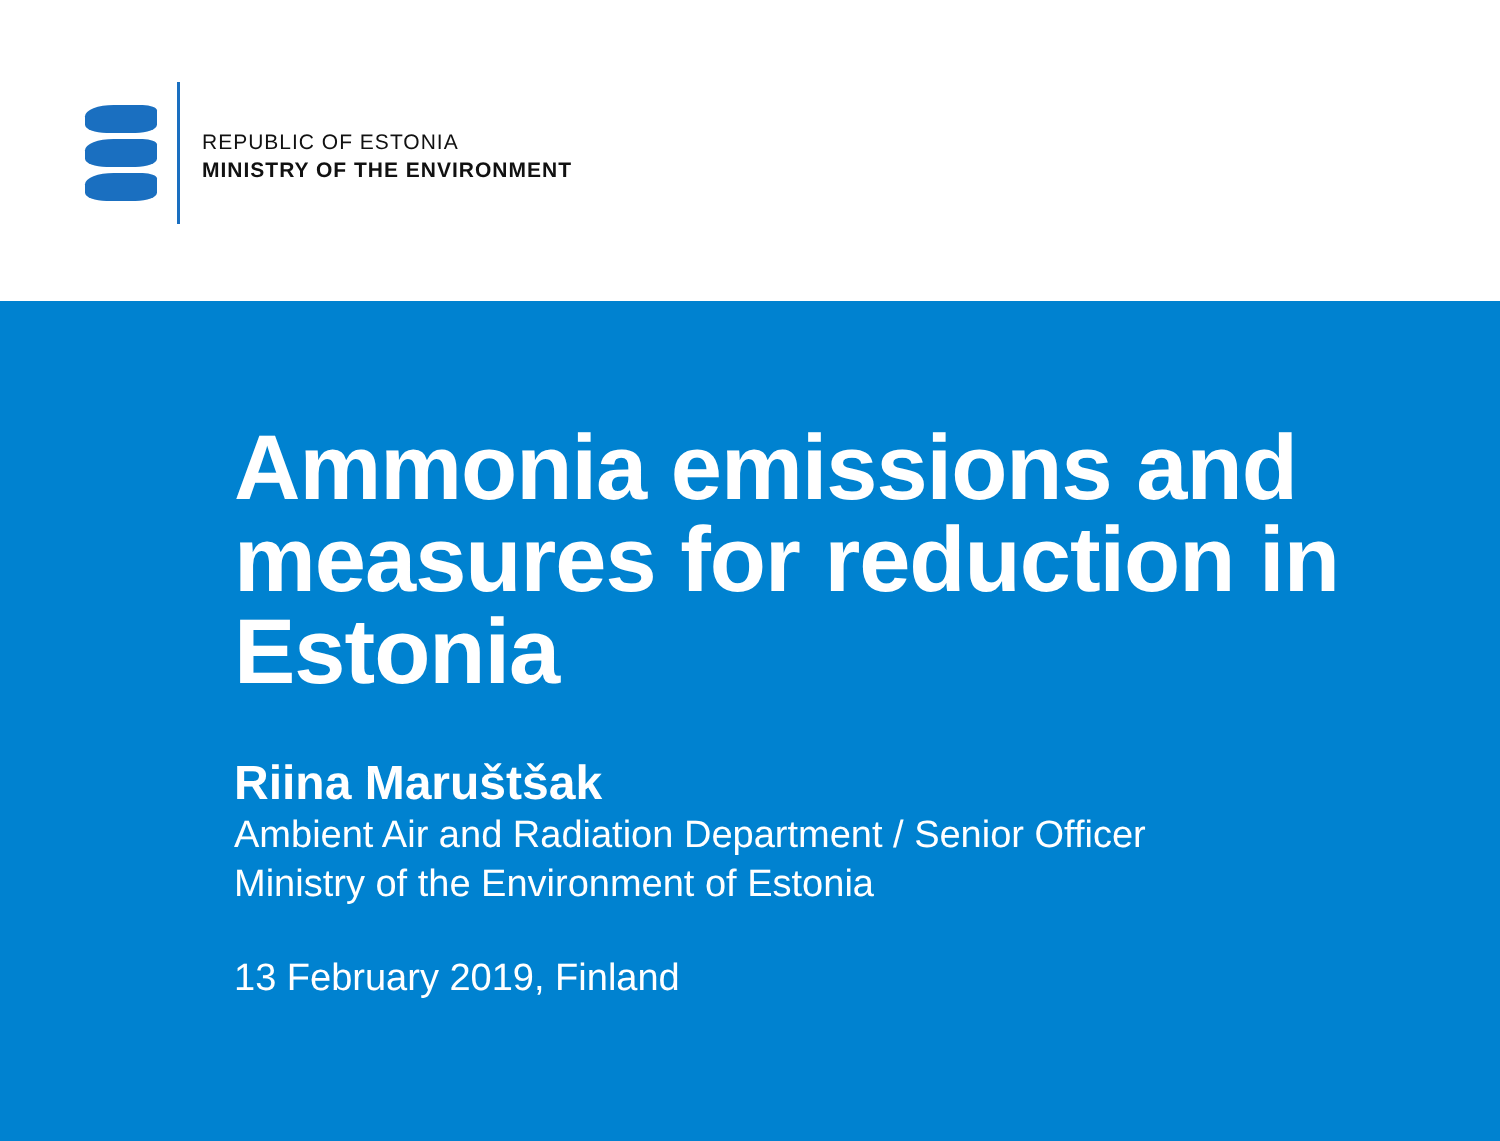REPUBLIC OF ESTONIA
MINISTRY OF THE ENVIRONMENT
Ammonia emissions and measures for reduction in Estonia
Riina Maruštšak
Ambient Air and Radiation Department / Senior Officer
Ministry of the Environment of Estonia
13 February 2019, Finland